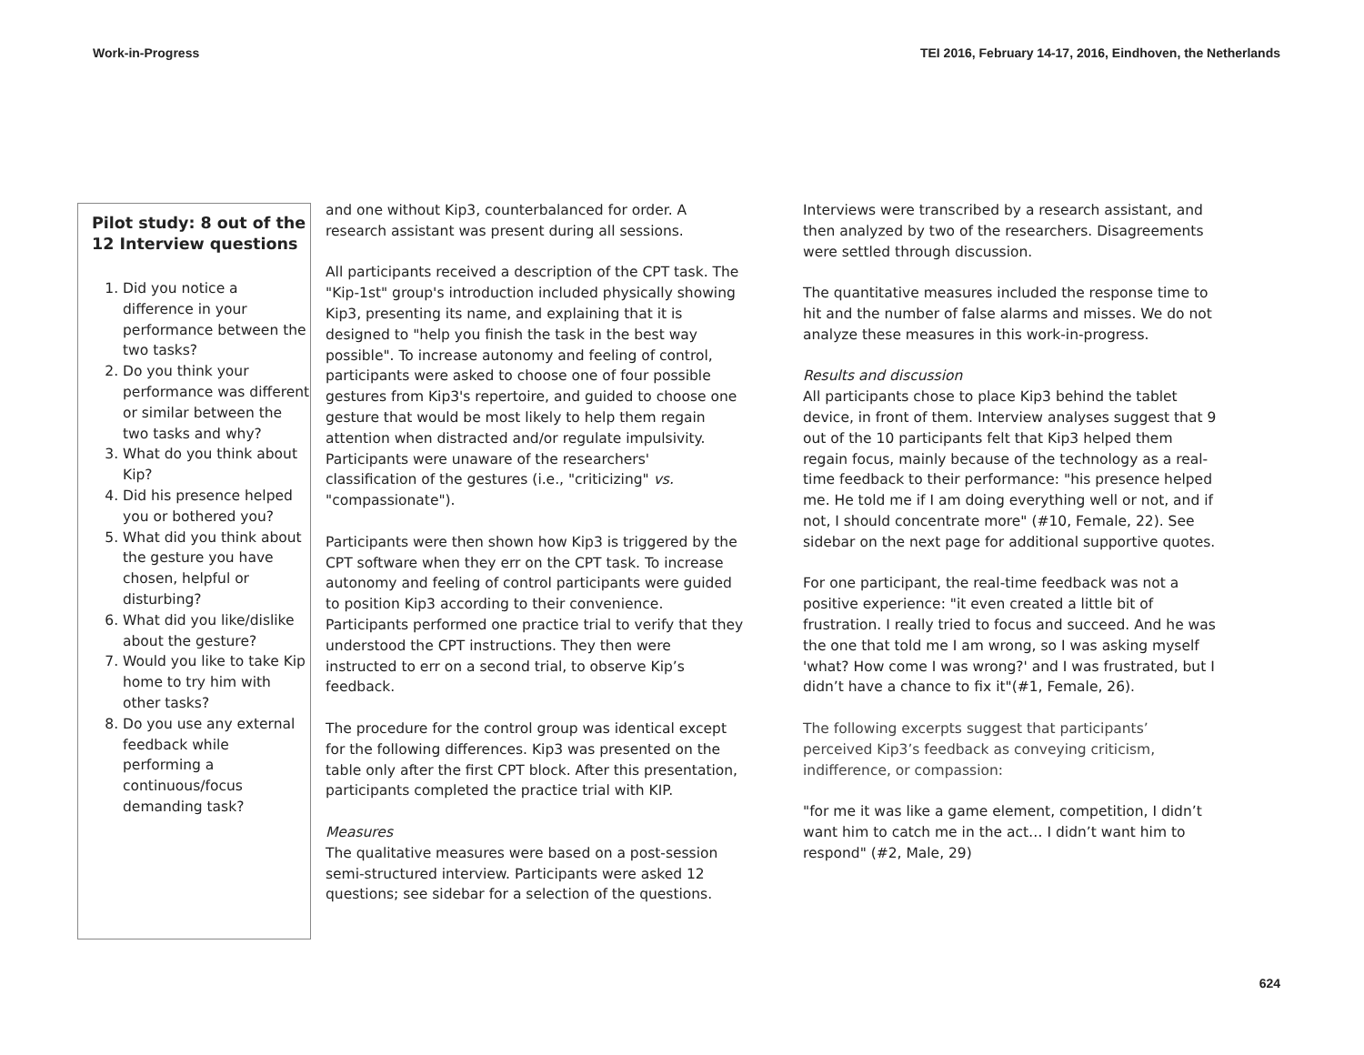Work-in-Progress TEI 2016, February 14-17, 2016, Eindhoven, the Netherlands
Pilot study: 8 out of the 12 Interview questions
1. Did you notice a difference in your performance between the two tasks?
2. Do you think your performance was different or similar between the two tasks and why?
3. What do you think about Kip?
4. Did his presence helped you or bothered you?
5. What did you think about the gesture you have chosen, helpful or disturbing?
6. What did you like/dislike about the gesture?
7. Would you like to take Kip home to try him with other tasks?
8. Do you use any external feedback while performing a continuous/focus demanding task?
and one without Kip3, counterbalanced for order. A research assistant was present during all sessions.
All participants received a description of the CPT task. The "Kip-1st" group's introduction included physically showing Kip3, presenting its name, and explaining that it is designed to "help you finish the task in the best way possible". To increase autonomy and feeling of control, participants were asked to choose one of four possible gestures from Kip3's repertoire, and guided to choose one gesture that would be most likely to help them regain attention when distracted and/or regulate impulsivity. Participants were unaware of the researchers' classification of the gestures (i.e., "criticizing" vs. "compassionate").
Participants were then shown how Kip3 is triggered by the CPT software when they err on the CPT task. To increase autonomy and feeling of control participants were guided to position Kip3 according to their convenience. Participants performed one practice trial to verify that they understood the CPT instructions. They then were instructed to err on a second trial, to observe Kip’s feedback.
The procedure for the control group was identical except for the following differences. Kip3 was presented on the table only after the first CPT block. After this presentation, participants completed the practice trial with KIP.
Measures
The qualitative measures were based on a post-session semi-structured interview. Participants were asked 12 questions; see sidebar for a selection of the questions.
Interviews were transcribed by a research assistant, and then analyzed by two of the researchers. Disagreements were settled through discussion.
The quantitative measures included the response time to hit and the number of false alarms and misses. We do not analyze these measures in this work-in-progress.
Results and discussion
All participants chose to place Kip3 behind the tablet device, in front of them. Interview analyses suggest that 9 out of the 10 participants felt that Kip3 helped them regain focus, mainly because of the technology as a real-time feedback to their performance: "his presence helped me. He told me if I am doing everything well or not, and if not, I should concentrate more" (#10, Female, 22). See sidebar on the next page for additional supportive quotes.
For one participant, the real-time feedback was not a positive experience: "it even created a little bit of frustration. I really tried to focus and succeed. And he was the one that told me I am wrong, so I was asking myself 'what? How come I was wrong?' and I was frustrated, but I didn’t have a chance to fix it"(#1, Female, 26).
The following excerpts suggest that participants’ perceived Kip3’s feedback as conveying criticism, indifference, or compassion:
"for me it was like a game element, competition, I didn’t want him to catch me in the act… I didn’t want him to respond" (#2, Male, 29)
624